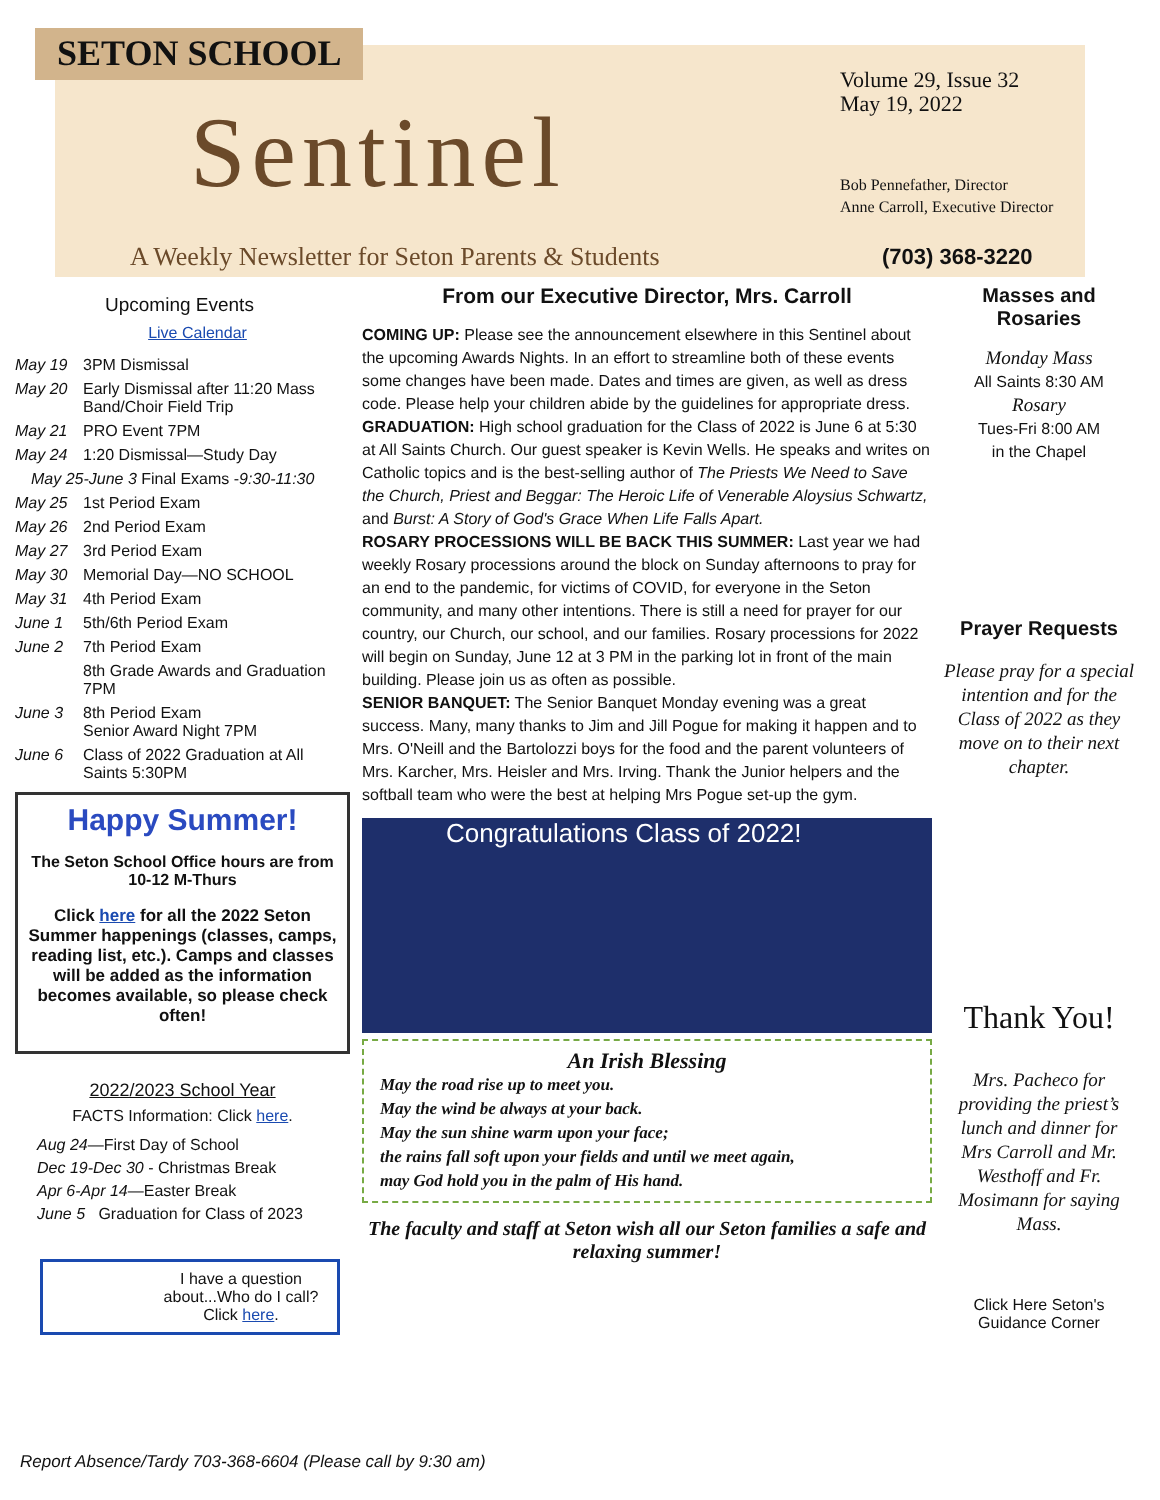SETON SCHOOL
Sentinel
A Weekly Newsletter for Seton Parents & Students
Volume 29, Issue 32
May 19, 2022
Bob Pennefather, Director
Anne Carroll, Executive Director
(703) 368-3220
Upcoming Events
Live Calendar
May 19 3PM Dismissal
May 20 Early Dismissal after 11:20 Mass
Band/Choir Field Trip
May 21 PRO Event 7PM
May 24 1:20 Dismissal—Study Day
May 25-June 3 Final Exams - 9:30-11:30
May 25 1st Period Exam
May 26 2nd Period Exam
May 27 3rd Period Exam
May 30 Memorial Day—NO SCHOOL
May 31 4th Period Exam
June 1 5th/6th Period Exam
June 2 7th Period Exam
8th Grade Awards and Graduation 7PM
June 3 8th Period Exam
Senior Award Night 7PM
June 6 Class of 2022 Graduation at All Saints 5:30PM
Happy Summer!
The Seton School Office hours are from 10-12 M-Thurs
Click here for all the 2022 Seton Summer happenings (classes, camps, reading list, etc.). Camps and classes will be added as the information becomes available, so please check often!
2022/2023 School Year
FACTS Information: Click here.
Aug 24—First Day of School
Dec 19-Dec 30 - Christmas Break
Apr 6-Apr 14—Easter Break
June 5 Graduation for Class of 2023
I have a question about...Who do I call? Click here.
From our Executive Director, Mrs. Carroll
COMING UP: Please see the announcement elsewhere in this Sentinel about the upcoming Awards Nights. In an effort to streamline both of these events some changes have been made. Dates and times are given, as well as dress code. Please help your children abide by the guidelines for appropriate dress.
GRADUATION: High school graduation for the Class of 2022 is June 6 at 5:30 at All Saints Church. Our guest speaker is Kevin Wells. He speaks and writes on Catholic topics and is the best-selling author of The Priests We Need to Save the Church, Priest and Beggar: The Heroic Life of Venerable Aloysius Schwartz, and Burst: A Story of God's Grace When Life Falls Apart.
ROSARY PROCESSIONS WILL BE BACK THIS SUMMER: Last year we had weekly Rosary processions around the block on Sunday afternoons to pray for an end to the pandemic, for victims of COVID, for everyone in the Seton community, and many other intentions. There is still a need for prayer for our country, our Church, our school, and our families. Rosary processions for 2022 will begin on Sunday, June 12 at 3 PM in the parking lot in front of the main building. Please join us as often as possible.
SENIOR BANQUET: The Senior Banquet Monday evening was a great success. Many, many thanks to Jim and Jill Pogue for making it happen and to Mrs. O'Neill and the Bartolozzi boys for the food and the parent volunteers of Mrs. Karcher, Mrs. Heisler and Mrs. Irving. Thank the Junior helpers and the softball team who were the best at helping Mrs Pogue set-up the gym.
Congratulations Class of 2022!
An Irish Blessing
May the road rise up to meet you.
May the wind be always at your back.
May the sun shine warm upon your face;
the rains fall soft upon your fields and until we meet again,
may God hold you in the palm of His hand.
The faculty and staff at Seton wish all our Seton families a safe and relaxing summer!
Masses and Rosaries
Monday Mass
All Saints 8:30 AM
Rosary
Tues-Fri 8:00 AM
in the Chapel
Prayer Requests
Please pray for a special intention and for the Class of 2022 as they move on to their next chapter.
Thank You!
Mrs. Pacheco for providing the priest’s lunch and dinner for Mrs Carroll and Mr. Westhoff and Fr. Mosimann for saying Mass.
Click Here Seton's Guidance Corner
Report Absence/Tardy 703-368-6604 (Please call by 9:30 am)